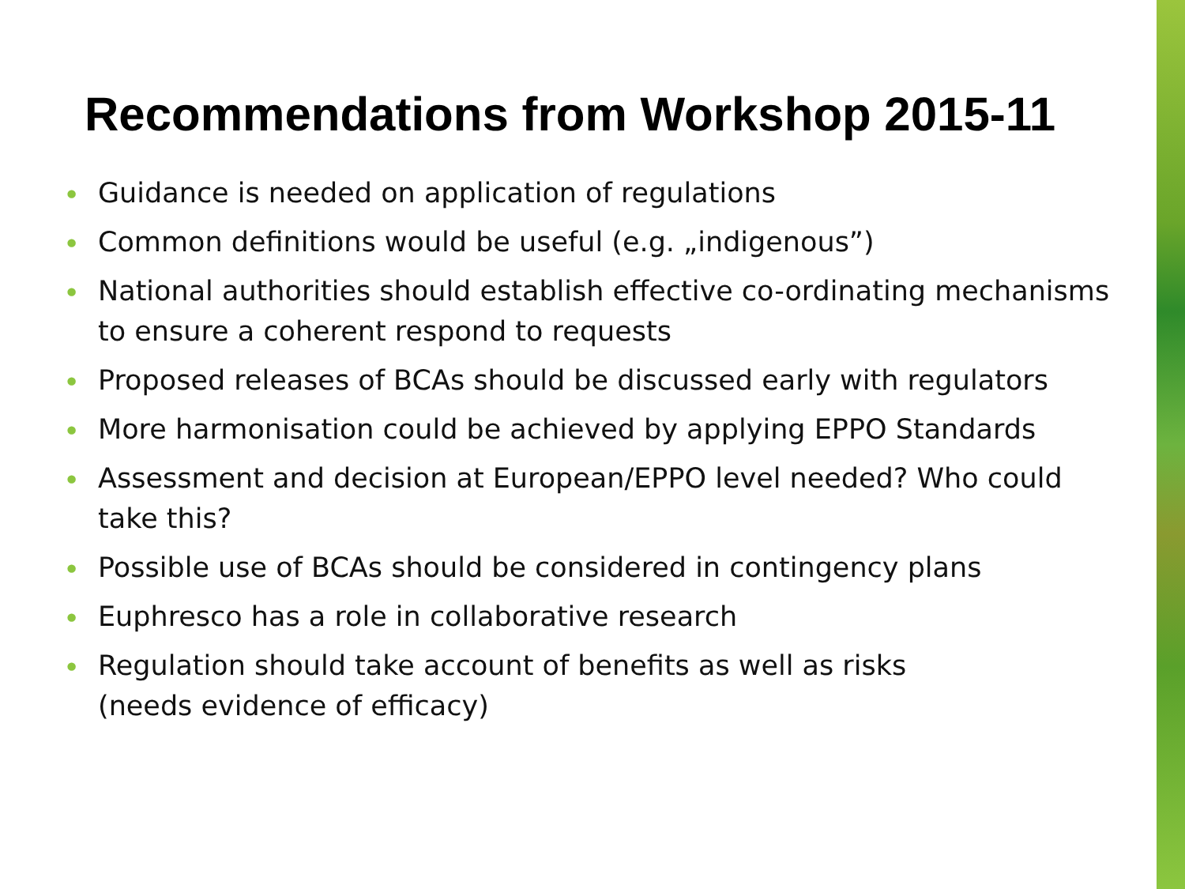Recommendations from Workshop 2015-11
• Guidance is needed on application of regulations
• Common definitions would be useful (e.g. „indigenous”)
• National authorities should establish effective co-ordinating mechanisms to ensure a coherent respond to requests
• Proposed releases of BCAs should be discussed early with regulators
• More harmonisation could be achieved by applying EPPO Standards
• Assessment and decision at European/EPPO level needed? Who could take this?
• Possible use of BCAs should be considered in contingency plans
• Euphresco has a role in collaborative research
• Regulation should take account of benefits as well as risks
(needs evidence of efficacy)